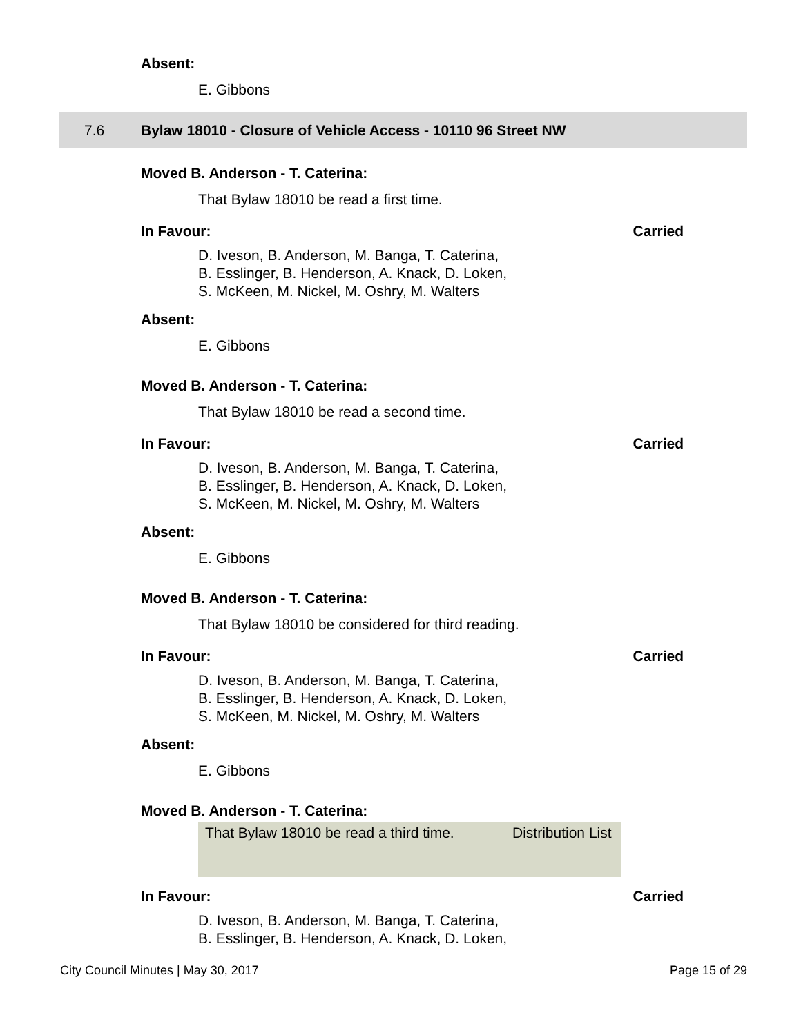Absent:
E. Gibbons
7.6 Bylaw 18010 - Closure of Vehicle Access - 10110 96 Street NW
Moved B. Anderson - T. Caterina:
That Bylaw 18010 be read a first time.
In Favour: Carried
D. Iveson, B. Anderson, M. Banga, T. Caterina,
B. Esslinger, B. Henderson, A. Knack, D. Loken,
S. McKeen, M. Nickel, M. Oshry, M. Walters
Absent:
E. Gibbons
Moved B. Anderson - T. Caterina:
That Bylaw 18010 be read a second time.
In Favour: Carried
D. Iveson, B. Anderson, M. Banga, T. Caterina,
B. Esslinger, B. Henderson, A. Knack, D. Loken,
S. McKeen, M. Nickel, M. Oshry, M. Walters
Absent:
E. Gibbons
Moved B. Anderson - T. Caterina:
That Bylaw 18010 be considered for third reading.
In Favour: Carried
D. Iveson, B. Anderson, M. Banga, T. Caterina,
B. Esslinger, B. Henderson, A. Knack, D. Loken,
S. McKeen, M. Nickel, M. Oshry, M. Walters
Absent:
E. Gibbons
Moved B. Anderson - T. Caterina:
| That Bylaw 18010 be read a third time. | Distribution List |
In Favour: Carried
D. Iveson, B. Anderson, M. Banga, T. Caterina,
B. Esslinger, B. Henderson, A. Knack, D. Loken,
City Council Minutes | May 30, 2017 Page 15 of 29